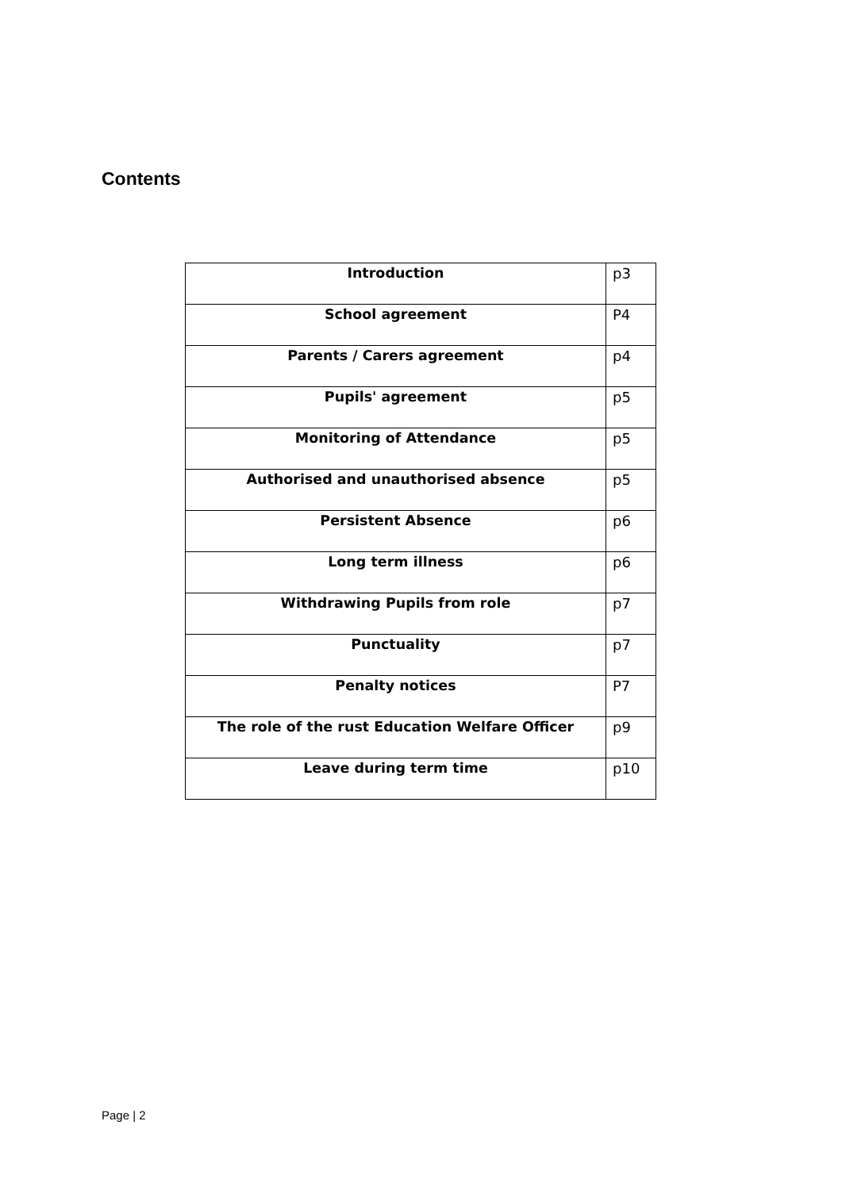Contents
| Introduction | p3 |
| School agreement | P4 |
| Parents / Carers agreement | p4 |
| Pupils' agreement | p5 |
| Monitoring of Attendance | p5 |
| Authorised and unauthorised absence | p5 |
| Persistent Absence | p6 |
| Long term illness | p6 |
| Withdrawing Pupils from role | p7 |
| Punctuality | p7 |
| Penalty notices | P7 |
| The role of the rust Education Welfare Officer | p9 |
| Leave during term time | p10 |
Page | 2